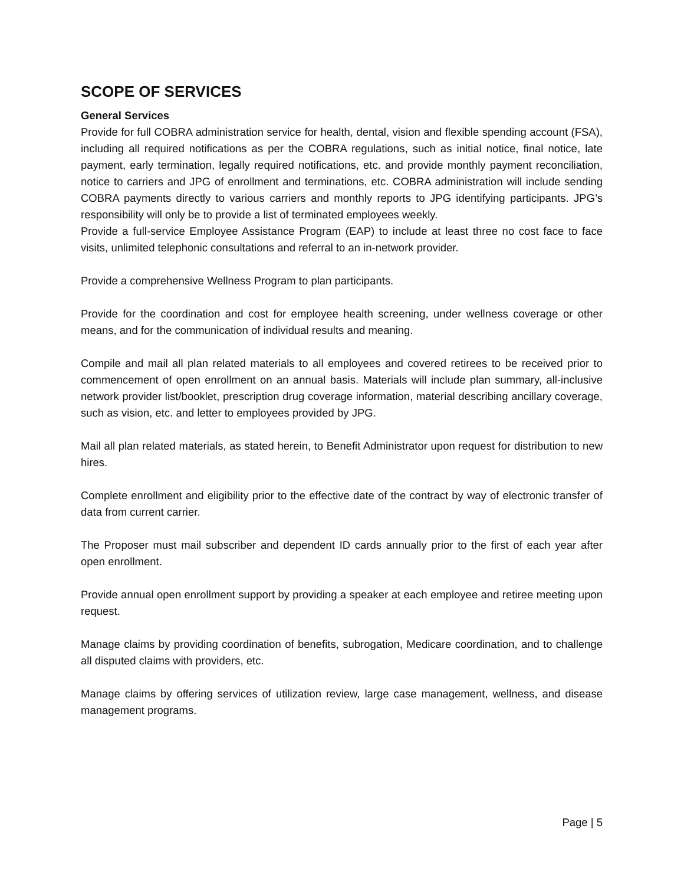SCOPE OF SERVICES
General Services
Provide for full COBRA administration service for health, dental, vision and flexible spending account (FSA), including all required notifications as per the COBRA regulations, such as initial notice, final notice, late payment, early termination, legally required notifications, etc. and provide monthly payment reconciliation, notice to carriers and JPG of enrollment and terminations, etc. COBRA administration will include sending COBRA payments directly to various carriers and monthly reports to JPG identifying participants. JPG’s responsibility will only be to provide a list of terminated employees weekly.
Provide a full-service Employee Assistance Program (EAP) to include at least three no cost face to face visits, unlimited telephonic consultations and referral to an in-network provider.
Provide a comprehensive Wellness Program to plan participants.
Provide for the coordination and cost for employee health screening, under wellness coverage or other means, and for the communication of individual results and meaning.
Compile and mail all plan related materials to all employees and covered retirees to be received prior to commencement of open enrollment on an annual basis. Materials will include plan summary, all-inclusive network provider list/booklet, prescription drug coverage information, material describing ancillary coverage, such as vision, etc. and letter to employees provided by JPG.
Mail all plan related materials, as stated herein, to Benefit Administrator upon request for distribution to new hires.
Complete enrollment and eligibility prior to the effective date of the contract by way of electronic transfer of data from current carrier.
The Proposer must mail subscriber and dependent ID cards annually prior to the first of each year after open enrollment.
Provide annual open enrollment support by providing a speaker at each employee and retiree meeting upon request.
Manage claims by providing coordination of benefits, subrogation, Medicare coordination, and to challenge all disputed claims with providers, etc.
Manage claims by offering services of utilization review, large case management, wellness, and disease management programs.
Page | 5